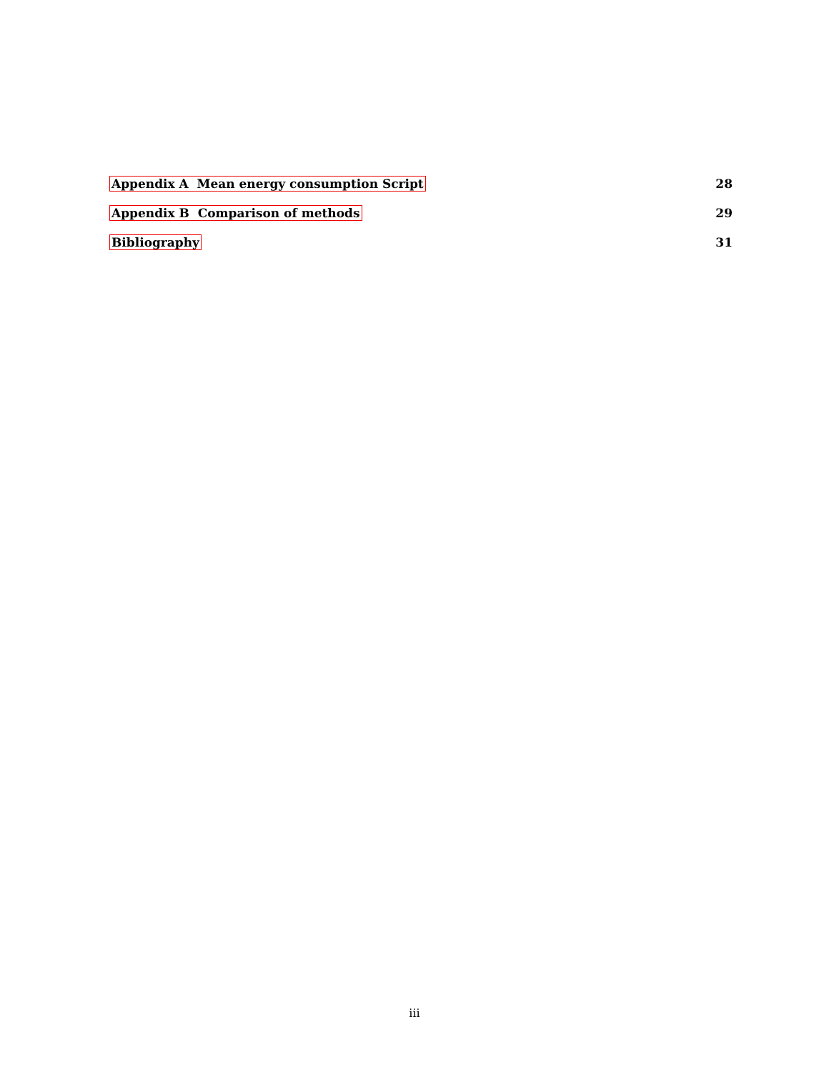Appendix A Mean energy consumption Script 28
Appendix B Comparison of methods 29
Bibliography 31
iii